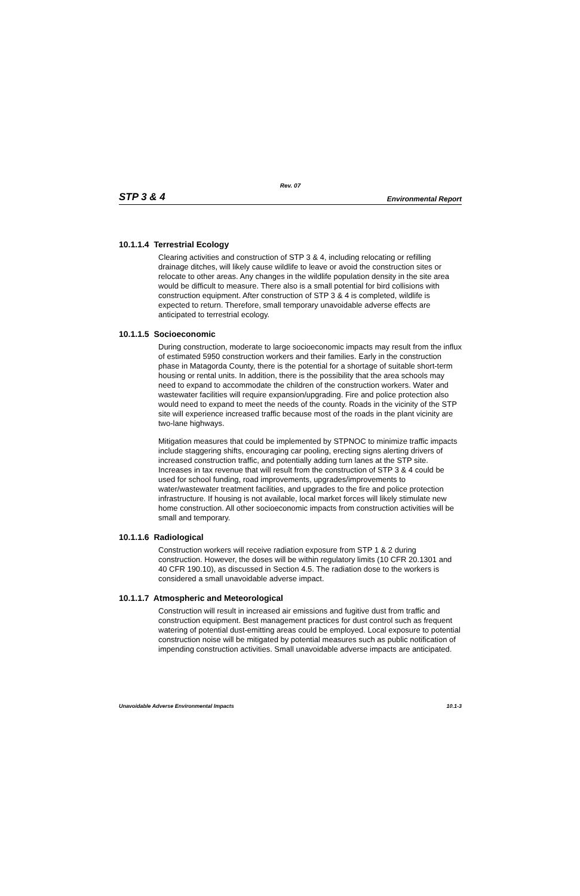Rev. 07
STP 3 & 4 Environmental Report
10.1.1.4 Terrestrial Ecology
Clearing activities and construction of STP 3 & 4, including relocating or refilling drainage ditches, will likely cause wildlife to leave or avoid the construction sites or relocate to other areas. Any changes in the wildlife population density in the site area would be difficult to measure. There also is a small potential for bird collisions with construction equipment. After construction of STP 3 & 4 is completed, wildlife is expected to return. Therefore, small temporary unavoidable adverse effects are anticipated to terrestrial ecology.
10.1.1.5 Socioeconomic
During construction, moderate to large socioeconomic impacts may result from the influx of estimated 5950 construction workers and their families. Early in the construction phase in Matagorda County, there is the potential for a shortage of suitable short-term housing or rental units. In addition, there is the possibility that the area schools may need to expand to accommodate the children of the construction workers. Water and wastewater facilities will require expansion/upgrading. Fire and police protection also would need to expand to meet the needs of the county. Roads in the vicinity of the STP site will experience increased traffic because most of the roads in the plant vicinity are two-lane highways.
Mitigation measures that could be implemented by STPNOC to minimize traffic impacts include staggering shifts, encouraging car pooling, erecting signs alerting drivers of increased construction traffic, and potentially adding turn lanes at the STP site. Increases in tax revenue that will result from the construction of STP 3 & 4 could be used for school funding, road improvements, upgrades/improvements to water/wastewater treatment facilities, and upgrades to the fire and police protection infrastructure. If housing is not available, local market forces will likely stimulate new home construction. All other socioeconomic impacts from construction activities will be small and temporary.
10.1.1.6 Radiological
Construction workers will receive radiation exposure from STP 1 & 2 during construction. However, the doses will be within regulatory limits (10 CFR 20.1301 and 40 CFR 190.10), as discussed in Section 4.5. The radiation dose to the workers is considered a small unavoidable adverse impact.
10.1.1.7 Atmospheric and Meteorological
Construction will result in increased air emissions and fugitive dust from traffic and construction equipment. Best management practices for dust control such as frequent watering of potential dust-emitting areas could be employed. Local exposure to potential construction noise will be mitigated by potential measures such as public notification of impending construction activities. Small unavoidable adverse impacts are anticipated.
Unavoidable Adverse Environmental Impacts 10.1-3